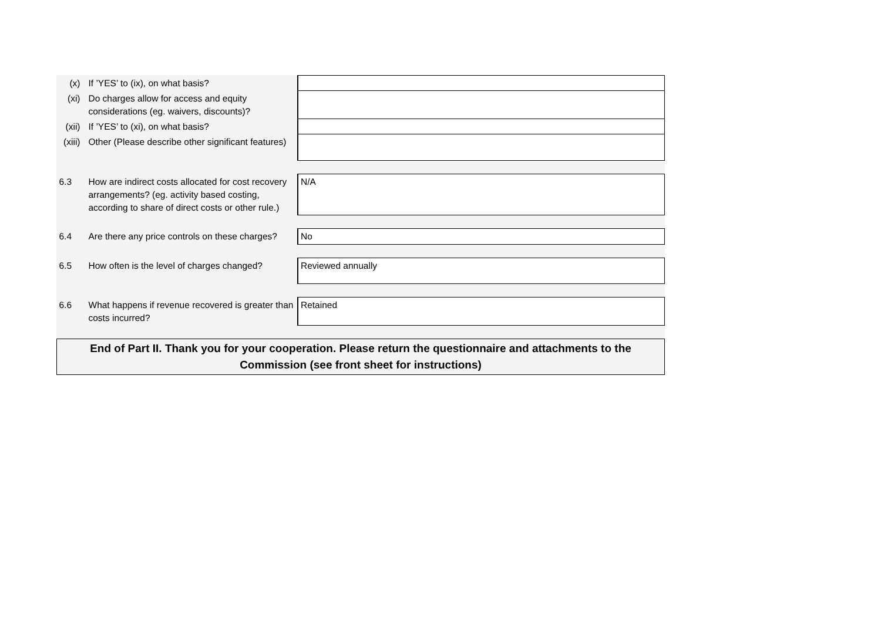| (x) | If ’YES’ to (ix), on what basis? | | |
| (xi) | Do charges allow for access and equity considerations (eg. waivers, discounts)? | | |
| (xii) | If ’YES’ to (xi), on what basis? | | |
| (xiii) | Other (Please describe other significant features) | | |
| 6.3 | | How are indirect costs allocated for cost recovery arrangements? (eg. activity based costing, according to share of direct costs or other rule.) | N/A |
| 6.4 | | Are there any price controls on these charges? | No |
| 6.5 | | How often is the level of charges changed? | Reviewed annually |
| 6.6 | | What happens if revenue recovered is greater than costs incurred? | Retained |
| End of Part II. Thank you for your cooperation. Please return the questionnaire and attachments to the Commission (see front sheet for instructions) | | | |